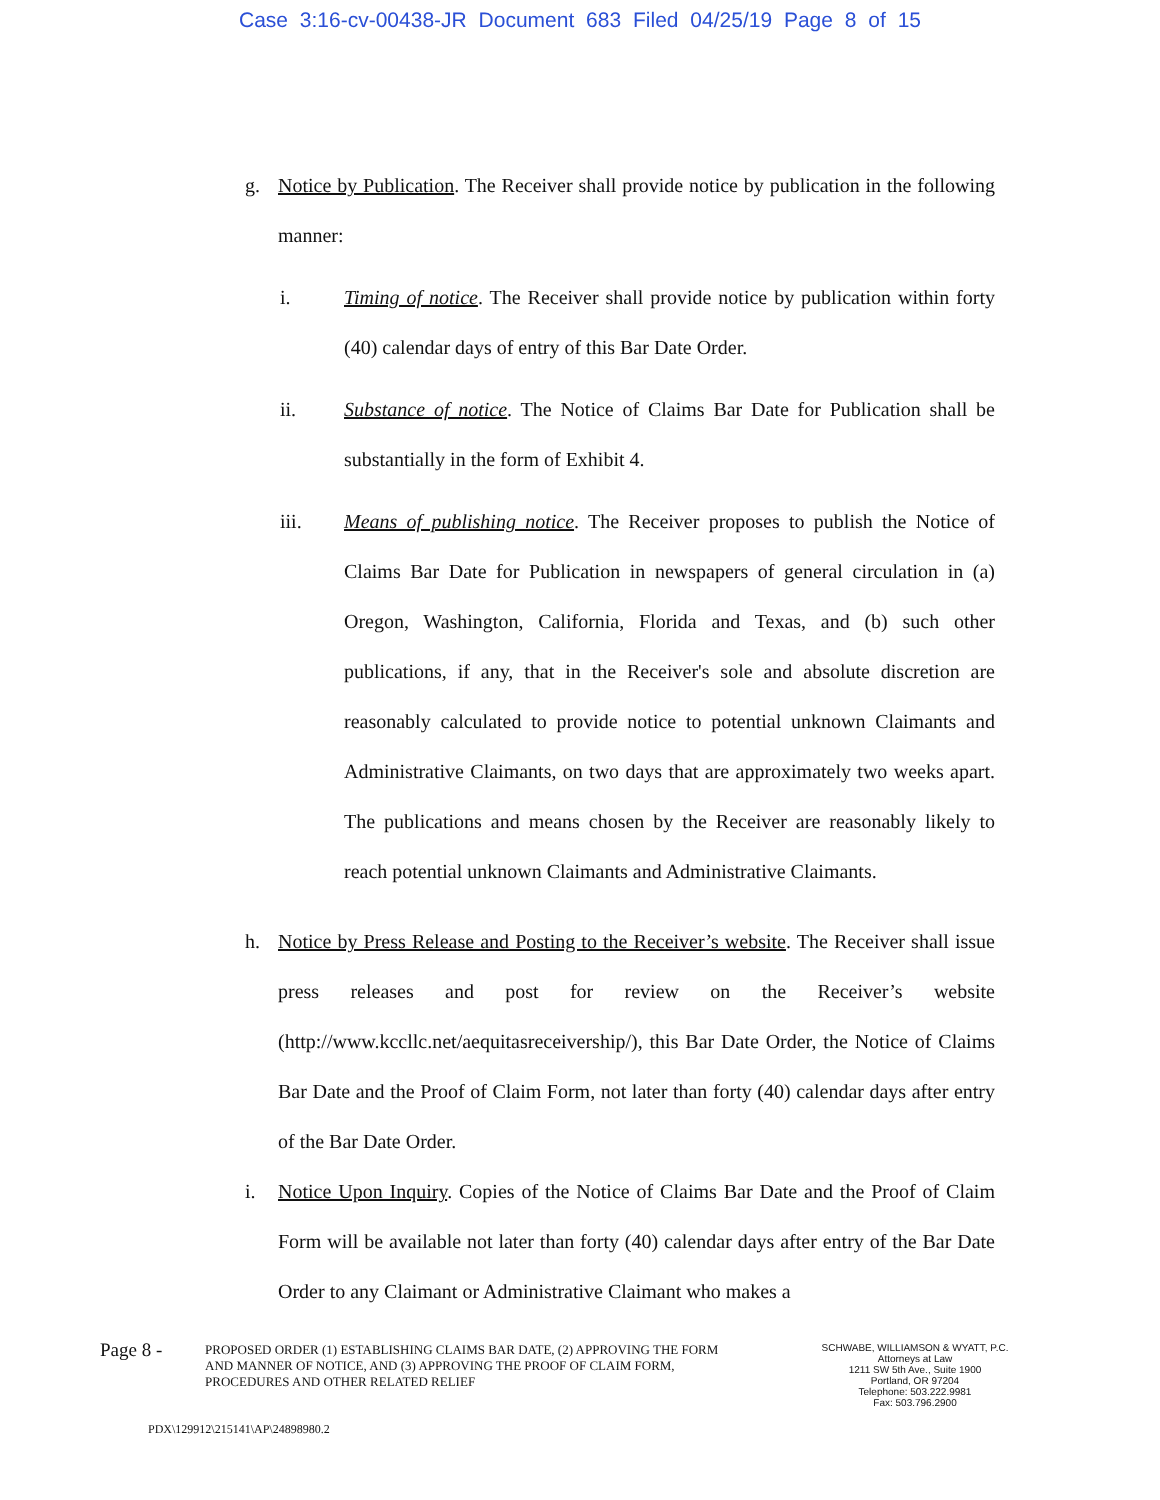Case 3:16-cv-00438-JR Document 683 Filed 04/25/19 Page 8 of 15
g. Notice by Publication. The Receiver shall provide notice by publication in the following manner:
i. Timing of notice. The Receiver shall provide notice by publication within forty (40) calendar days of entry of this Bar Date Order.
ii. Substance of notice. The Notice of Claims Bar Date for Publication shall be substantially in the form of Exhibit 4.
iii. Means of publishing notice. The Receiver proposes to publish the Notice of Claims Bar Date for Publication in newspapers of general circulation in (a) Oregon, Washington, California, Florida and Texas, and (b) such other publications, if any, that in the Receiver's sole and absolute discretion are reasonably calculated to provide notice to potential unknown Claimants and Administrative Claimants, on two days that are approximately two weeks apart. The publications and means chosen by the Receiver are reasonably likely to reach potential unknown Claimants and Administrative Claimants.
h. Notice by Press Release and Posting to the Receiver’s website. The Receiver shall issue press releases and post for review on the Receiver’s website (http://www.kccllc.net/aequitasreceivership/), this Bar Date Order, the Notice of Claims Bar Date and the Proof of Claim Form, not later than forty (40) calendar days after entry of the Bar Date Order.
i. Notice Upon Inquiry. Copies of the Notice of Claims Bar Date and the Proof of Claim Form will be available not later than forty (40) calendar days after entry of the Bar Date Order to any Claimant or Administrative Claimant who makes a
Page 8 -
PROPOSED ORDER (1) ESTABLISHING CLAIMS BAR DATE, (2) APPROVING THE FORM AND MANNER OF NOTICE, AND (3) APPROVING THE PROOF OF CLAIM FORM, PROCEDURES AND OTHER RELATED RELIEF
SCHWABE, WILLIAMSON & WYATT, P.C.
Attorneys at Law
1211 SW 5th Ave., Suite 1900
Portland, OR 97204
Telephone: 503.222.9981
Fax: 503.796.2900
PDX\129912\215141\AP\24898980.2